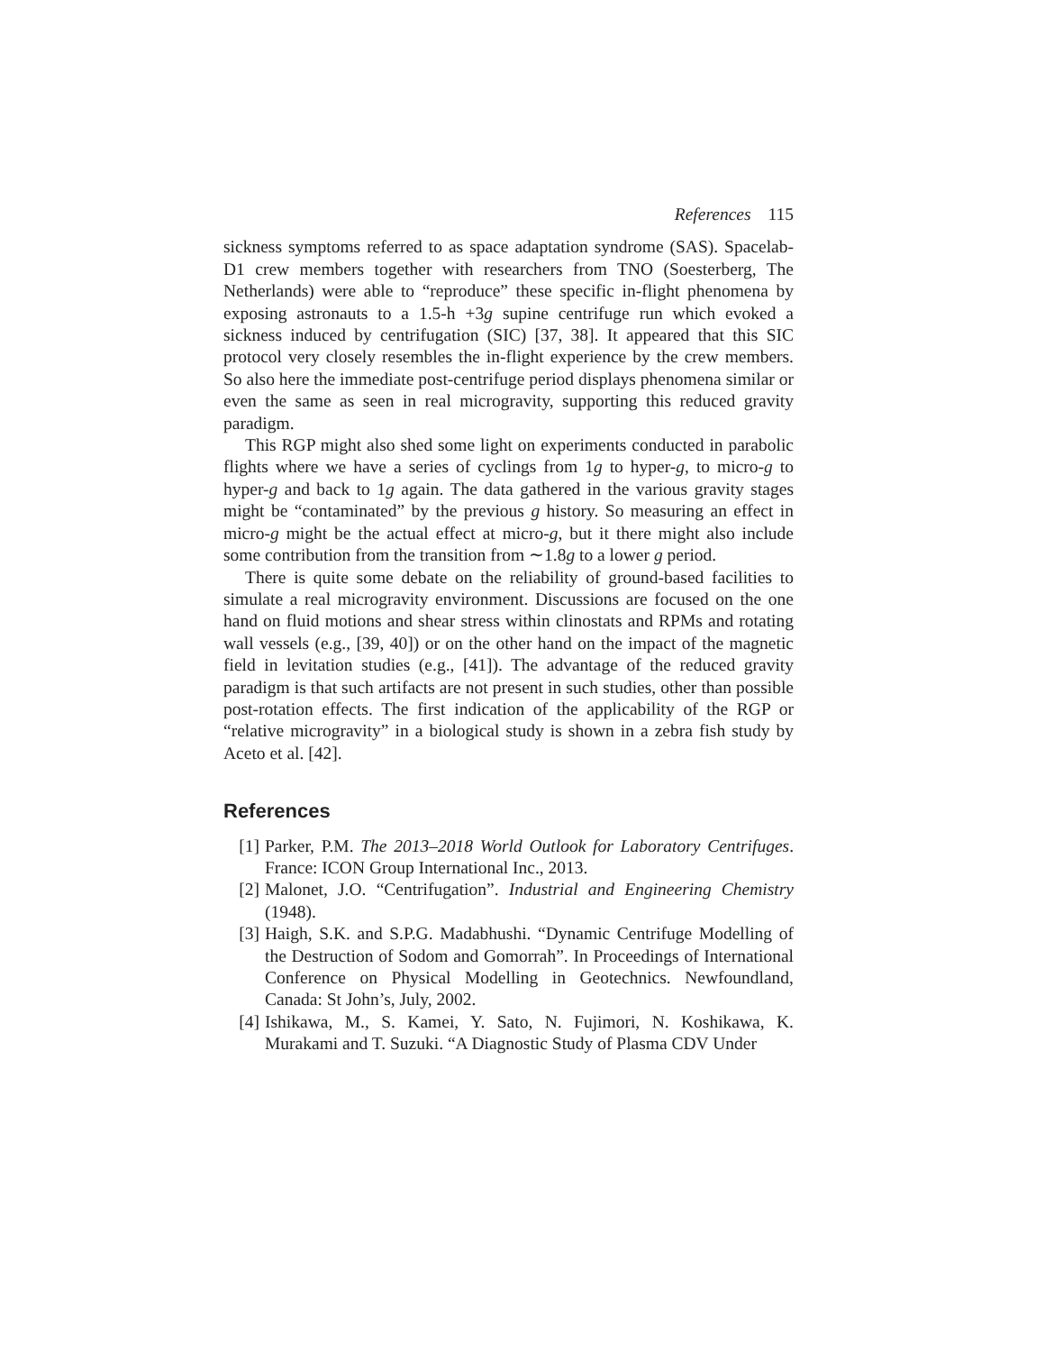References 115
sickness symptoms referred to as space adaptation syndrome (SAS). Spacelab-D1 crew members together with researchers from TNO (Soesterberg, The Netherlands) were able to “reproduce” these specific in-flight phenomena by exposing astronauts to a 1.5-h +3g supine centrifuge run which evoked a sickness induced by centrifugation (SIC) [37, 38]. It appeared that this SIC protocol very closely resembles the in-flight experience by the crew members. So also here the immediate post-centrifuge period displays phenomena similar or even the same as seen in real microgravity, supporting this reduced gravity paradigm.
This RGP might also shed some light on experiments conducted in parabolic flights where we have a series of cyclings from 1g to hyper-g, to micro-g to hyper-g and back to 1g again. The data gathered in the various gravity stages might be “contaminated” by the previous g history. So measuring an effect in micro-g might be the actual effect at micro-g, but it there might also include some contribution from the transition from ∼1.8g to a lower g period.
There is quite some debate on the reliability of ground-based facilities to simulate a real microgravity environment. Discussions are focused on the one hand on fluid motions and shear stress within clinostats and RPMs and rotating wall vessels (e.g., [39, 40]) or on the other hand on the impact of the magnetic field in levitation studies (e.g., [41]). The advantage of the reduced gravity paradigm is that such artifacts are not present in such studies, other than possible post-rotation effects. The first indication of the applicability of the RGP or “relative microgravity” in a biological study is shown in a zebra fish study by Aceto et al. [42].
References
[1] Parker, P.M. The 2013–2018 World Outlook for Laboratory Centrifuges. France: ICON Group International Inc., 2013.
[2] Malonet, J.O. “Centrifugation”. Industrial and Engineering Chemistry (1948).
[3] Haigh, S.K. and S.P.G. Madabhushi. “Dynamic Centrifuge Modelling of the Destruction of Sodom and Gomorrah”. In Proceedings of International Conference on Physical Modelling in Geotechnics. Newfoundland, Canada: St John’s, July, 2002.
[4] Ishikawa, M., S. Kamei, Y. Sato, N. Fujimori, N. Koshikawa, K. Murakami and T. Suzuki. “A Diagnostic Study of Plasma CDV Under